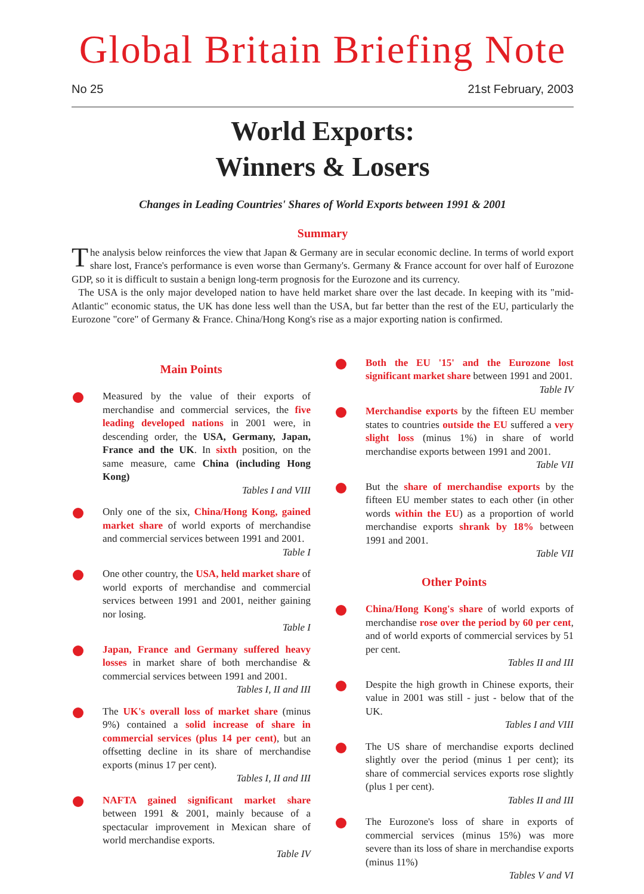Global Britain Briefing Note
No 25 21st February, 2003
World Exports:
Winners & Losers
Changes in Leading Countries' Shares of World Exports between 1991 & 2001
Summary
The analysis below reinforces the view that Japan & Germany are in secular economic decline. In terms of world export share lost, France's performance is even worse than Germany's. Germany & France account for over half of Eurozone GDP, so it is difficult to sustain a benign long-term prognosis for the Eurozone and its currency.
The USA is the only major developed nation to have held market share over the last decade. In keeping with its "mid-Atlantic" economic status, the UK has done less well than the USA, but far better than the rest of the EU, particularly the Eurozone "core" of Germany & France. China/Hong Kong's rise as a major exporting nation is confirmed.
Main Points
Measured by the value of their exports of merchandise and commercial services, the five leading developed nations in 2001 were, in descending order, the USA, Germany, Japan, France and the UK. In sixth position, on the same measure, came China (including Hong Kong)
Tables I and VIII
Only one of the six, China/Hong Kong, gained market share of world exports of merchandise and commercial services between 1991 and 2001.
Table I
One other country, the USA, held market share of world exports of merchandise and commercial services between 1991 and 2001, neither gaining nor losing.
Table I
Japan, France and Germany suffered heavy losses in market share of both merchandise & commercial services between 1991 and 2001.
Tables I, II and III
The UK's overall loss of market share (minus 9%) contained a solid increase of share in commercial services (plus 14 per cent), but an offsetting decline in its share of merchandise exports (minus 17 per cent).
Tables I, II and III
NAFTA gained significant market share between 1991 & 2001, mainly because of a spectacular improvement in Mexican share of world merchandise exports.
Table IV
Both the EU '15' and the Eurozone lost significant market share between 1991 and 2001.
Table IV
Merchandise exports by the fifteen EU member states to countries outside the EU suffered a very slight loss (minus 1%) in share of world merchandise exports between 1991 and 2001.
Table VII
But the share of merchandise exports by the fifteen EU member states to each other (in other words within the EU) as a proportion of world merchandise exports shrank by 18% between 1991 and 2001.
Table VII
Other Points
China/Hong Kong's share of world exports of merchandise rose over the period by 60 per cent, and of world exports of commercial services by 51 per cent.
Tables II and III
Despite the high growth in Chinese exports, their value in 2001 was still - just - below that of the UK.
Tables I and VIII
The US share of merchandise exports declined slightly over the period (minus 1 per cent); its share of commercial services exports rose slightly (plus 1 per cent).
Tables II and III
The Eurozone's loss of share in exports of commercial services (minus 15%) was more severe than its loss of share in merchandise exports (minus 11%)
Tables V and VI